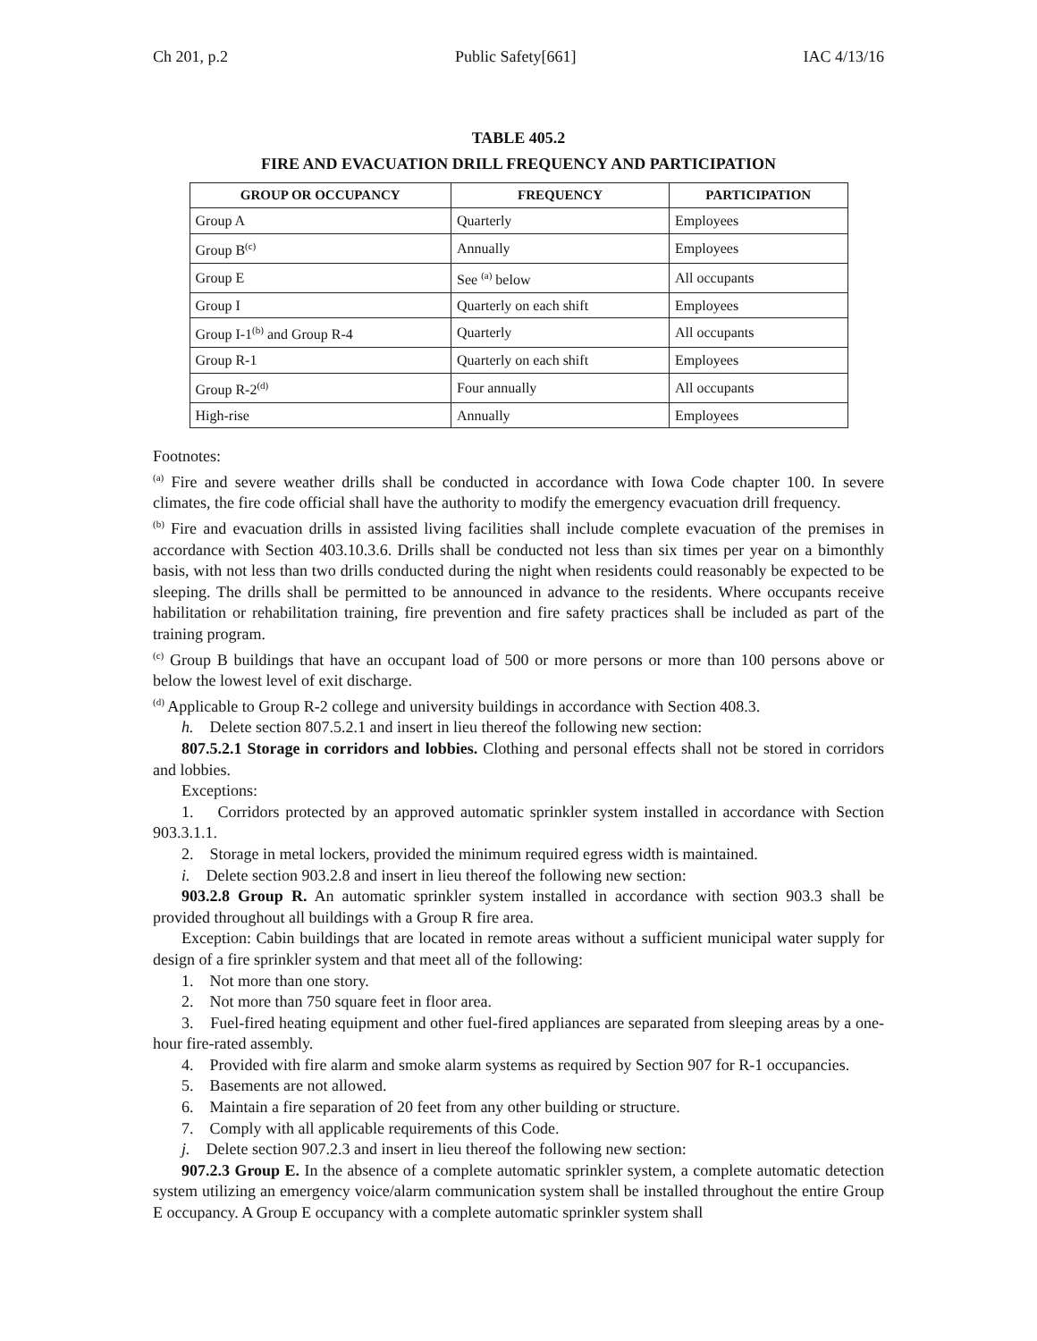Ch 201, p.2 Public Safety[661] IAC 4/13/16
TABLE 405.2
FIRE AND EVACUATION DRILL FREQUENCY AND PARTICIPATION
| GROUP OR OCCUPANCY | FREQUENCY | PARTICIPATION |
| --- | --- | --- |
| Group A | Quarterly | Employees |
| Group B<sup>(c)</sup> | Annually | Employees |
| Group E | See <sup>(a)</sup> below | All occupants |
| Group I | Quarterly on each shift | Employees |
| Group I-1<sup>(b)</sup> and Group R-4 | Quarterly | All occupants |
| Group R-1 | Quarterly on each shift | Employees |
| Group R-2<sup>(d)</sup> | Four annually | All occupants |
| High-rise | Annually | Employees |
Footnotes:
<sup>(a)</sup> Fire and severe weather drills shall be conducted in accordance with Iowa Code chapter 100. In severe climates, the fire code official shall have the authority to modify the emergency evacuation drill frequency.
<sup>(b)</sup> Fire and evacuation drills in assisted living facilities shall include complete evacuation of the premises in accordance with Section 403.10.3.6. Drills shall be conducted not less than six times per year on a bimonthly basis, with not less than two drills conducted during the night when residents could reasonably be expected to be sleeping. The drills shall be permitted to be announced in advance to the residents. Where occupants receive habilitation or rehabilitation training, fire prevention and fire safety practices shall be included as part of the training program.
<sup>(c)</sup> Group B buildings that have an occupant load of 500 or more persons or more than 100 persons above or below the lowest level of exit discharge.
<sup>(d)</sup> Applicable to Group R-2 college and university buildings in accordance with Section 408.3.
h. Delete section 807.5.2.1 and insert in lieu thereof the following new section:
807.5.2.1 Storage in corridors and lobbies. Clothing and personal effects shall not be stored in corridors and lobbies.
Exceptions:
1. Corridors protected by an approved automatic sprinkler system installed in accordance with Section 903.3.1.1.
2. Storage in metal lockers, provided the minimum required egress width is maintained.
i. Delete section 903.2.8 and insert in lieu thereof the following new section:
903.2.8 Group R. An automatic sprinkler system installed in accordance with section 903.3 shall be provided throughout all buildings with a Group R fire area.
Exception: Cabin buildings that are located in remote areas without a sufficient municipal water supply for design of a fire sprinkler system and that meet all of the following:
1. Not more than one story.
2. Not more than 750 square feet in floor area.
3. Fuel-fired heating equipment and other fuel-fired appliances are separated from sleeping areas by a one-hour fire-rated assembly.
4. Provided with fire alarm and smoke alarm systems as required by Section 907 for R-1 occupancies.
5. Basements are not allowed.
6. Maintain a fire separation of 20 feet from any other building or structure.
7. Comply with all applicable requirements of this Code.
j. Delete section 907.2.3 and insert in lieu thereof the following new section:
907.2.3 Group E. In the absence of a complete automatic sprinkler system, a complete automatic detection system utilizing an emergency voice/alarm communication system shall be installed throughout the entire Group E occupancy. A Group E occupancy with a complete automatic sprinkler system shall